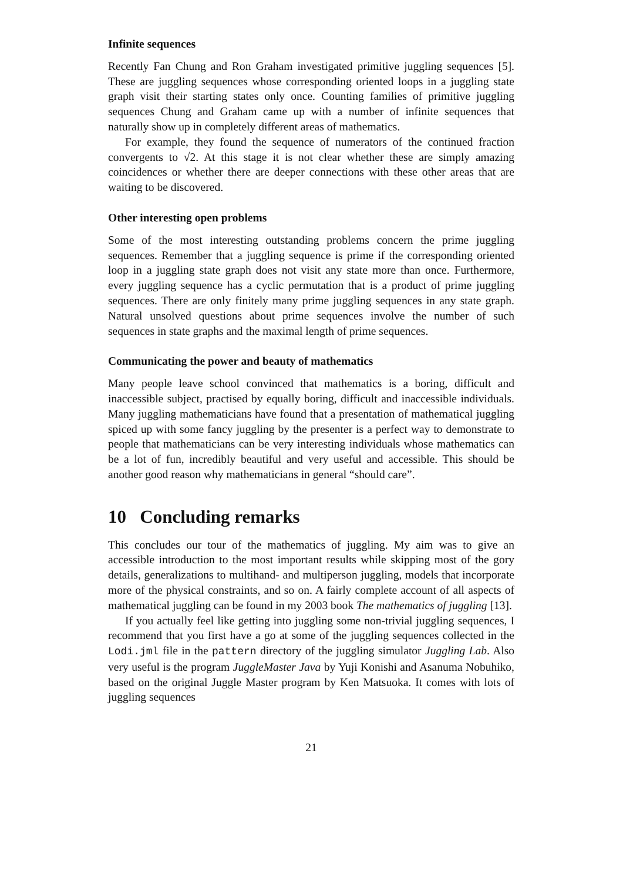Infinite sequences
Recently Fan Chung and Ron Graham investigated primitive juggling sequences [5]. These are juggling sequences whose corresponding oriented loops in a juggling state graph visit their starting states only once. Counting families of primitive juggling sequences Chung and Graham came up with a number of infinite sequences that naturally show up in completely different areas of mathematics.
For example, they found the sequence of numerators of the continued fraction convergents to √2. At this stage it is not clear whether these are simply amazing coincidences or whether there are deeper connections with these other areas that are waiting to be discovered.
Other interesting open problems
Some of the most interesting outstanding problems concern the prime juggling sequences. Remember that a juggling sequence is prime if the corresponding oriented loop in a juggling state graph does not visit any state more than once. Furthermore, every juggling sequence has a cyclic permutation that is a product of prime juggling sequences. There are only finitely many prime juggling sequences in any state graph. Natural unsolved questions about prime sequences involve the number of such sequences in state graphs and the maximal length of prime sequences.
Communicating the power and beauty of mathematics
Many people leave school convinced that mathematics is a boring, difficult and inaccessible subject, practised by equally boring, difficult and inaccessible individuals. Many juggling mathematicians have found that a presentation of mathematical juggling spiced up with some fancy juggling by the presenter is a perfect way to demonstrate to people that mathematicians can be very interesting individuals whose mathematics can be a lot of fun, incredibly beautiful and very useful and accessible. This should be another good reason why mathematicians in general “should care”.
10 Concluding remarks
This concludes our tour of the mathematics of juggling. My aim was to give an accessible introduction to the most important results while skipping most of the gory details, generalizations to multihand- and multiperson juggling, models that incorporate more of the physical constraints, and so on. A fairly complete account of all aspects of mathematical juggling can be found in my 2003 book The mathematics of juggling [13].
If you actually feel like getting into juggling some non-trivial juggling sequences, I recommend that you first have a go at some of the juggling sequences collected in the Lodi.jml file in the pattern directory of the juggling simulator Juggling Lab. Also very useful is the program JuggleMaster Java by Yuji Konishi and Asanuma Nobuhiko, based on the original Juggle Master program by Ken Matsuoka. It comes with lots of juggling sequences
21